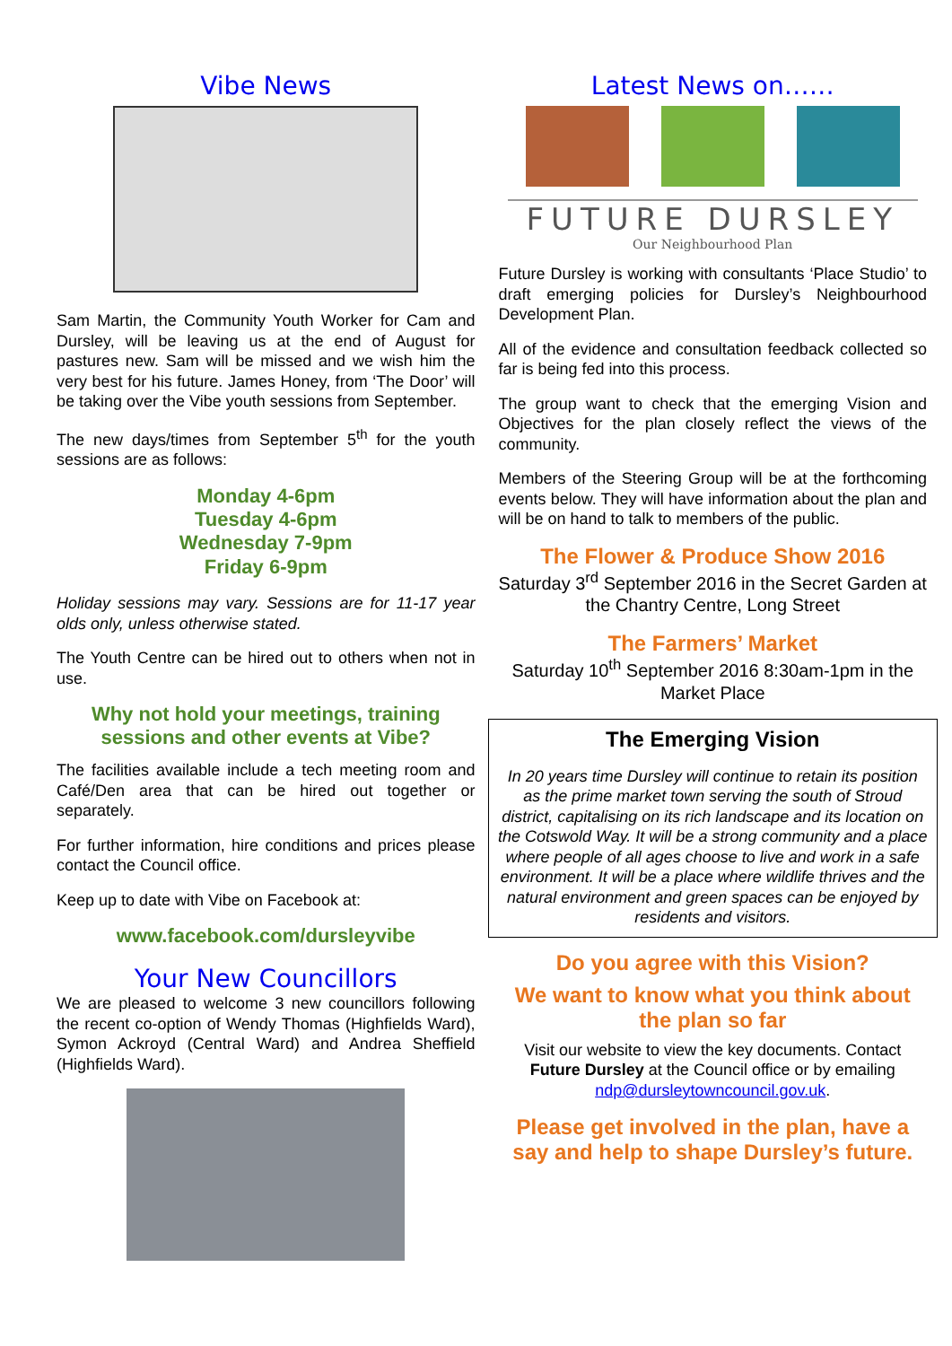Vibe News
Sam Martin, the Community Youth Worker for Cam and Dursley, will be leaving us at the end of August for pastures new. Sam will be missed and we wish him the very best for his future. James Honey, from ‘The Door’ will be taking over the Vibe youth sessions from September.
The new days/times from September 5<sup>th</sup> for the youth sessions are as follows:
Monday 4-6pm
Tuesday 4-6pm
Wednesday 7-9pm
Friday 6-9pm
Holiday sessions may vary. Sessions are for 11-17 year olds only, unless otherwise stated.
The Youth Centre can be hired out to others when not in use.
Why not hold your meetings, training sessions and other events at Vibe?
The facilities available include a tech meeting room and Café/Den area that can be hired out together or separately.
For further information, hire conditions and prices please contact the Council office.
Keep up to date with Vibe on Facebook at:
www.facebook.com/dursleyvibe
Your New Councillors
We are pleased to welcome 3 new councillors following the recent co-option of Wendy Thomas (Highfields Ward), Symon Ackroyd (Central Ward) and Andrea Sheffield (Highfields Ward).
Latest News on……
FUTURE DURSLEY
Our Neighbourhood Plan
Future Dursley is working with consultants ‘Place Studio’ to draft emerging policies for Dursley’s Neighbourhood Development Plan.
All of the evidence and consultation feedback collected so far is being fed into this process.
The group want to check that the emerging Vision and Objectives for the plan closely reflect the views of the community.
Members of the Steering Group will be at the forthcoming events below. They will have information about the plan and will be on hand to talk to members of the public.
The Flower & Produce Show 2016
Saturday 3<sup>rd</sup> September 2016 in the Secret Garden at the Chantry Centre, Long Street
The Farmers’ Market
Saturday 10<sup>th</sup> September 2016 8:30am-1pm in the Market Place
The Emerging Vision
In 20 years time Dursley will continue to retain its position as the prime market town serving the south of Stroud district, capitalising on its rich landscape and its location on the Cotswold Way. It will be a strong community and a place where people of all ages choose to live and work in a safe environment. It will be a place where wildlife thrives and the natural environment and green spaces can be enjoyed by residents and visitors.
Do you agree with this Vision?
We want to know what you think about the plan so far
Visit our website to view the key documents. Contact Future Dursley at the Council office or by emailing ndp@dursleytowncouncil.gov.uk.
Please get involved in the plan, have a say and help to shape Dursley’s future.